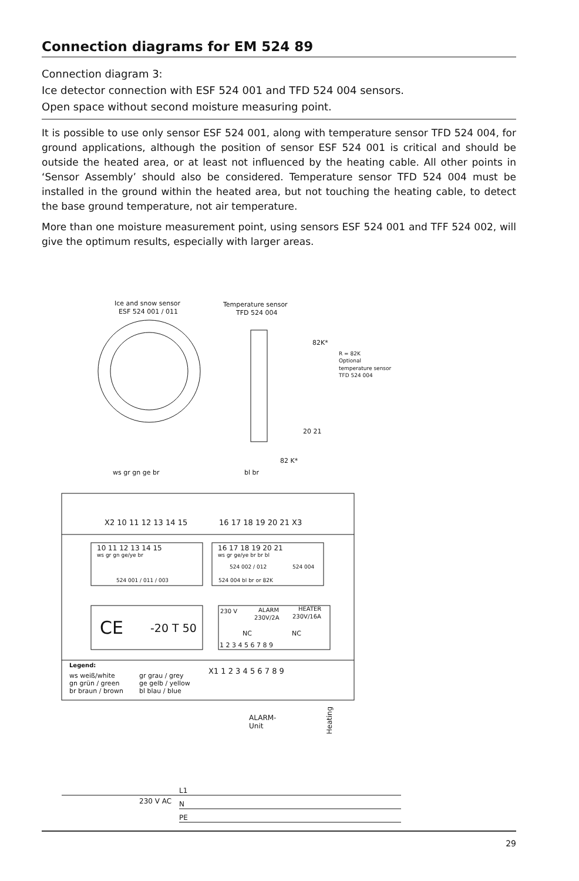Connection diagrams for EM 524 89
Connection diagram 3:
Ice detector connection with ESF 524 001 and TFD 524 004 sensors.
Open space without second moisture measuring point.
It is possible to use only sensor ESF 524 001, along with temperature sensor TFD 524 004, for ground applications, although the position of sensor ESF 524 001 is critical and should be outside the heated area, or at least not influenced by the heating cable. All other points in ‘Sensor Assembly’ should also be considered. Temperature sensor TFD 524 004 must be installed in the ground within the heated area, but not touching the heating cable, to detect the base ground temperature, not air temperature.
More than one moisture measurement point, using sensors ESF 524 001 and TFF 524 002, will give the optimum results, especially with larger areas.
Ice and snow sensor
ESF 524 001 / 011
Temperature sensor
TFD 524 004
82K*
R = 82K
Optional
temperature sensor
TFD 524 004
20 21
82 K*
ws gr gn ge br
bl br
X2 10 11 12 13 14 15
16 17 18 19 20 21 X3
10 11 12 13 14 15
ws gr gn ge/ye br
524 001 / 011 / 003
16 17 18 19 20 21
ws gr ge/ye br br bl
524 002 / 012
524 004
524 004 bl br or 82K
CE
-20 T 50
230 V
ALARM
230V/2A
HEATER
230V/16A
NC
NC
1 2 3 4 5 6 7 8 9
Legend:
ws weiß/white
gr grau / grey
gn grün / green
ge gelb / yellow
br braun / brown
bl blau / blue
X1 1 2 3 4 5 6 7 8 9
ALARM-
Unit
Heating
L1
230 V AC
N
PE
29